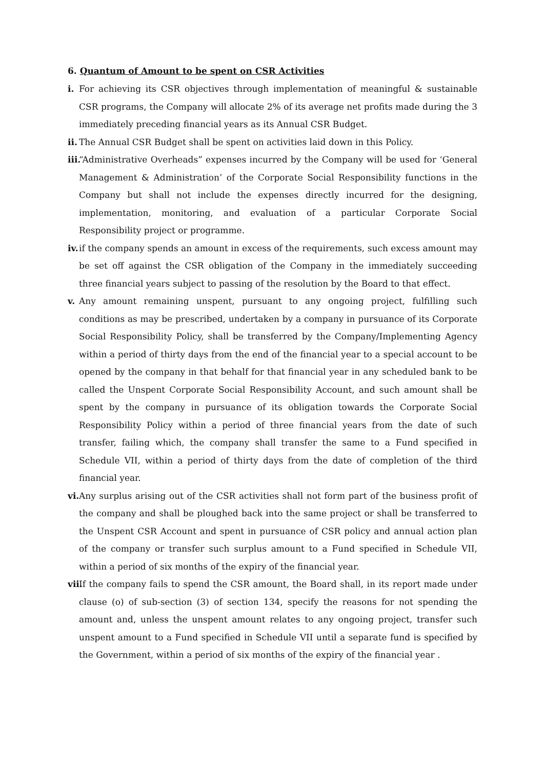6. Quantum of Amount to be spent on CSR Activities
i. For achieving its CSR objectives through implementation of meaningful & sustainable CSR programs, the Company will allocate 2% of its average net profits made during the 3 immediately preceding financial years as its Annual CSR Budget.
ii. The Annual CSR Budget shall be spent on activities laid down in this Policy.
iii. “Administrative Overheads” expenses incurred by the Company will be used for ‘General Management & Administration’ of the Corporate Social Responsibility functions in the Company but shall not include the expenses directly incurred for the designing, implementation, monitoring, and evaluation of a particular Corporate Social Responsibility project or programme.
iv. if the company spends an amount in excess of the requirements, such excess amount may be set off against the CSR obligation of the Company in the immediately succeeding three financial years subject to passing of the resolution by the Board to that effect.
v. Any amount remaining unspent, pursuant to any ongoing project, fulfilling such conditions as may be prescribed, undertaken by a company in pursuance of its Corporate Social Responsibility Policy, shall be transferred by the Company/Implementing Agency within a period of thirty days from the end of the financial year to a special account to be opened by the company in that behalf for that financial year in any scheduled bank to be called the Unspent Corporate Social Responsibility Account, and such amount shall be spent by the company in pursuance of its obligation towards the Corporate Social Responsibility Policy within a period of three financial years from the date of such transfer, failing which, the company shall transfer the same to a Fund specified in Schedule VII, within a period of thirty days from the date of completion of the third financial year.
vi. Any surplus arising out of the CSR activities shall not form part of the business profit of the company and shall be ploughed back into the same project or shall be transferred to the Unspent CSR Account and spent in pursuance of CSR policy and annual action plan of the company or transfer such surplus amount to a Fund specified in Schedule VII, within a period of six months of the expiry of the financial year.
vii. If the company fails to spend the CSR amount, the Board shall, in its report made under clause (o) of sub-section (3) of section 134, specify the reasons for not spending the amount and, unless the unspent amount relates to any ongoing project, transfer such unspent amount to a Fund specified in Schedule VII until a separate fund is specified by the Government, within a period of six months of the expiry of the financial year .